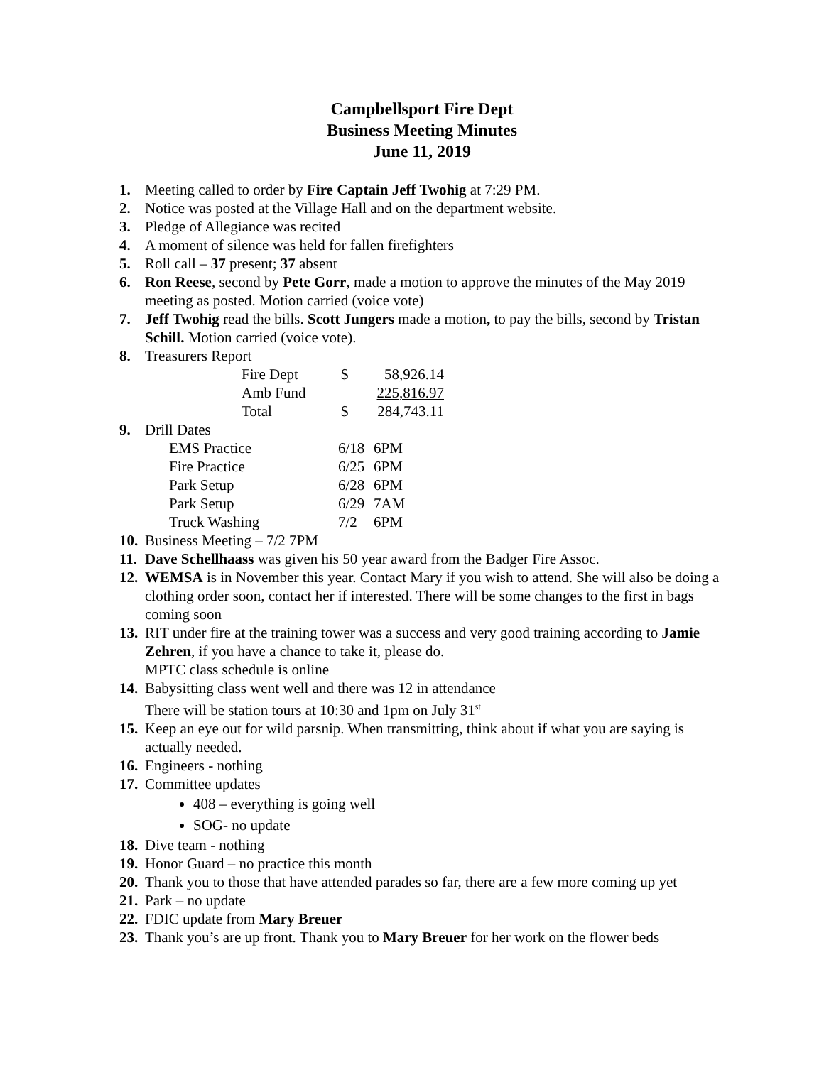Campbellsport Fire Dept
Business Meeting Minutes
June 11, 2019
1. Meeting called to order by Fire Captain Jeff Twohig at 7:29 PM.
2. Notice was posted at the Village Hall and on the department website.
3. Pledge of Allegiance was recited
4. A moment of silence was held for fallen firefighters
5. Roll call – 37 present; 37 absent
6. Ron Reese, second by Pete Gorr, made a motion to approve the minutes of the May 2019 meeting as posted. Motion carried (voice vote)
7. Jeff Twohig read the bills. Scott Jungers made a motion, to pay the bills, second by Tristan Schill. Motion carried (voice vote).
8. Treasurers Report
| Fire Dept | $ | 58,926.14 |
| Amb Fund | | 225,816.97 |
| Total | $ | 284,743.11 |
9. Drill Dates
| EMS Practice | 6/18 | 6PM |
| Fire Practice | 6/25 | 6PM |
| Park Setup | 6/28 | 6PM |
| Park Setup | 6/29 | 7AM |
| Truck Washing | 7/2 | 6PM |
10. Business Meeting – 7/2 7PM
11. Dave Schellhaass was given his 50 year award from the Badger Fire Assoc.
12. WEMSA is in November this year. Contact Mary if you wish to attend. She will also be doing a clothing order soon, contact her if interested. There will be some changes to the first in bags coming soon
13. RIT under fire at the training tower was a success and very good training according to Jamie Zehren, if you have a chance to take it, please do.
MPTC class schedule is online
14. Babysitting class went well and there was 12 in attendance
There will be station tours at 10:30 and 1pm on July 31<sup>st</sup>
15. Keep an eye out for wild parsnip. When transmitting, think about if what you are saying is actually needed.
16. Engineers - nothing
17. Committee updates
408 – everything is going well
SOG- no update
18. Dive team - nothing
19. Honor Guard – no practice this month
20. Thank you to those that have attended parades so far, there are a few more coming up yet
21. Park – no update
22. FDIC update from Mary Breuer
23. Thank you’s are up front. Thank you to Mary Breuer for her work on the flower beds